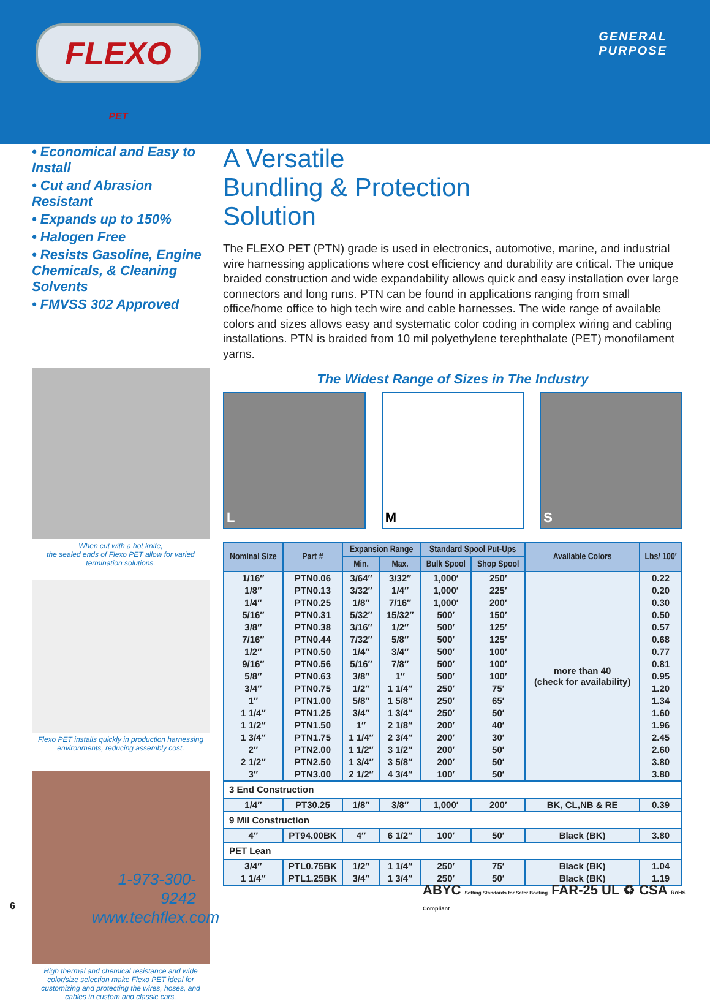FLEXO
PET
GENERAL
PURPOSE
• Economical and Easy to Install
• Cut and Abrasion Resistant
• Expands up to 150%
• Halogen Free
• Resists Gasoline, Engine Chemicals, & Cleaning Solvents
• FMVSS 302 Approved
When cut with a hot knife,
the sealed ends of Flexo PET allow for varied termination solutions.
Flexo PET installs quickly in production harnessing environments, reducing assembly cost.
High thermal and chemical resistance and wide color/size selection make Flexo PET ideal for customizing and protecting the wires, hoses, and cables in custom and classic cars.
A Versatile
Bundling & Protection
Solution
The FLEXO PET (PTN) grade is used in electronics, automotive, marine, and industrial wire harnessing applications where cost efficiency and durability are critical. The unique braided construction and wide expandability allows quick and easy installation over large connectors and long runs. PTN can be found in applications ranging from small office/home office to high tech wire and cable harnesses. The wide range of available colors and sizes allows easy and systematic color coding in complex wiring and cabling installations. PTN is braided from 10 mil polyethylene terephthalate (PET) monofilament yarns.
The Widest Range of Sizes in The Industry
L M S
| Nominal Size | Part # | Expansion Range | | Standard Spool Put-Ups | | Available Colors | Lbs/ 100′ |
| --- | --- | --- | --- | --- | --- | --- | --- |
| | | Min. | Max. | Bulk Spool | Shop Spool | | |
| 1/16″ | PTN0.06 | 3/64″ | 3/32″ | 1,000′ | 250′ | more than 40 (check for availability) | 0.22 |
| 1/8″ | PTN0.13 | 3/32″ | 1/4″ | 1,000′ | 225′ | | 0.20 |
| 1/4″ | PTN0.25 | 1/8″ | 7/16″ | 1,000′ | 200′ | | 0.30 |
| 5/16″ | PTN0.31 | 5/32″ | 15/32″ | 500′ | 150′ | | 0.50 |
| 3/8″ | PTN0.38 | 3/16″ | 1/2″ | 500′ | 125′ | | 0.57 |
| 7/16″ | PTN0.44 | 7/32″ | 5/8″ | 500′ | 125′ | | 0.68 |
| 1/2″ | PTN0.50 | 1/4″ | 3/4″ | 500′ | 100′ | | 0.77 |
| 9/16″ | PTN0.56 | 5/16″ | 7/8″ | 500′ | 100′ | | 0.81 |
| 5/8″ | PTN0.63 | 3/8″ | 1″ | 500′ | 100′ | | 0.95 |
| 3/4″ | PTN0.75 | 1/2″ | 1 1/4″ | 250′ | 75′ | | 1.20 |
| 1″ | PTN1.00 | 5/8″ | 1 5/8″ | 250′ | 65′ | | 1.34 |
| 1 1/4″ | PTN1.25 | 3/4″ | 1 3/4″ | 250′ | 50′ | | 1.60 |
| 1 1/2″ | PTN1.50 | 1″ | 2 1/8″ | 200′ | 40′ | | 1.96 |
| 1 3/4″ | PTN1.75 | 1 1/4″ | 2 3/4″ | 200′ | 30′ | | 2.45 |
| 2″ | PTN2.00 | 1 1/2″ | 3 1/2″ | 200′ | 50′ | | 2.60 |
| 2 1/2″ | PTN2.50 | 1 3/4″ | 3 5/8″ | 200′ | 50′ | | 3.80 |
| 3″ | PTN3.00 | 2 1/2″ | 4 3/4″ | 100′ | 50′ | | 3.80 |
| 3 End Construction | | | | | | | |
| 1/4″ | PT30.25 | 1/8″ | 3/8″ | 1,000′ | 200′ | BK, CL,NB & RE | 0.39 |
| 9 Mil Construction | | | | | | | |
| 4″ | PT94.00BK | 4″ | 6 1/2″ | 100′ | 50′ | Black (BK) | 3.80 |
| PET Lean | | | | | | | |
| 3/4″ | PTL0.75BK | 1/2″ | 1 1/4″ | 250′ | 75′ | Black (BK) | 1.04 |
| 1 1/4″ | PTL1.25BK | 3/4″ | 1 3/4″ | 250′ | 50′ | Black (BK) | 1.19 |
1-973-300-9242
www.techflex.com
ABYC Setting Standards for Safer Boating FAR-25 UL ♻ CSA RoHS Compliant
6